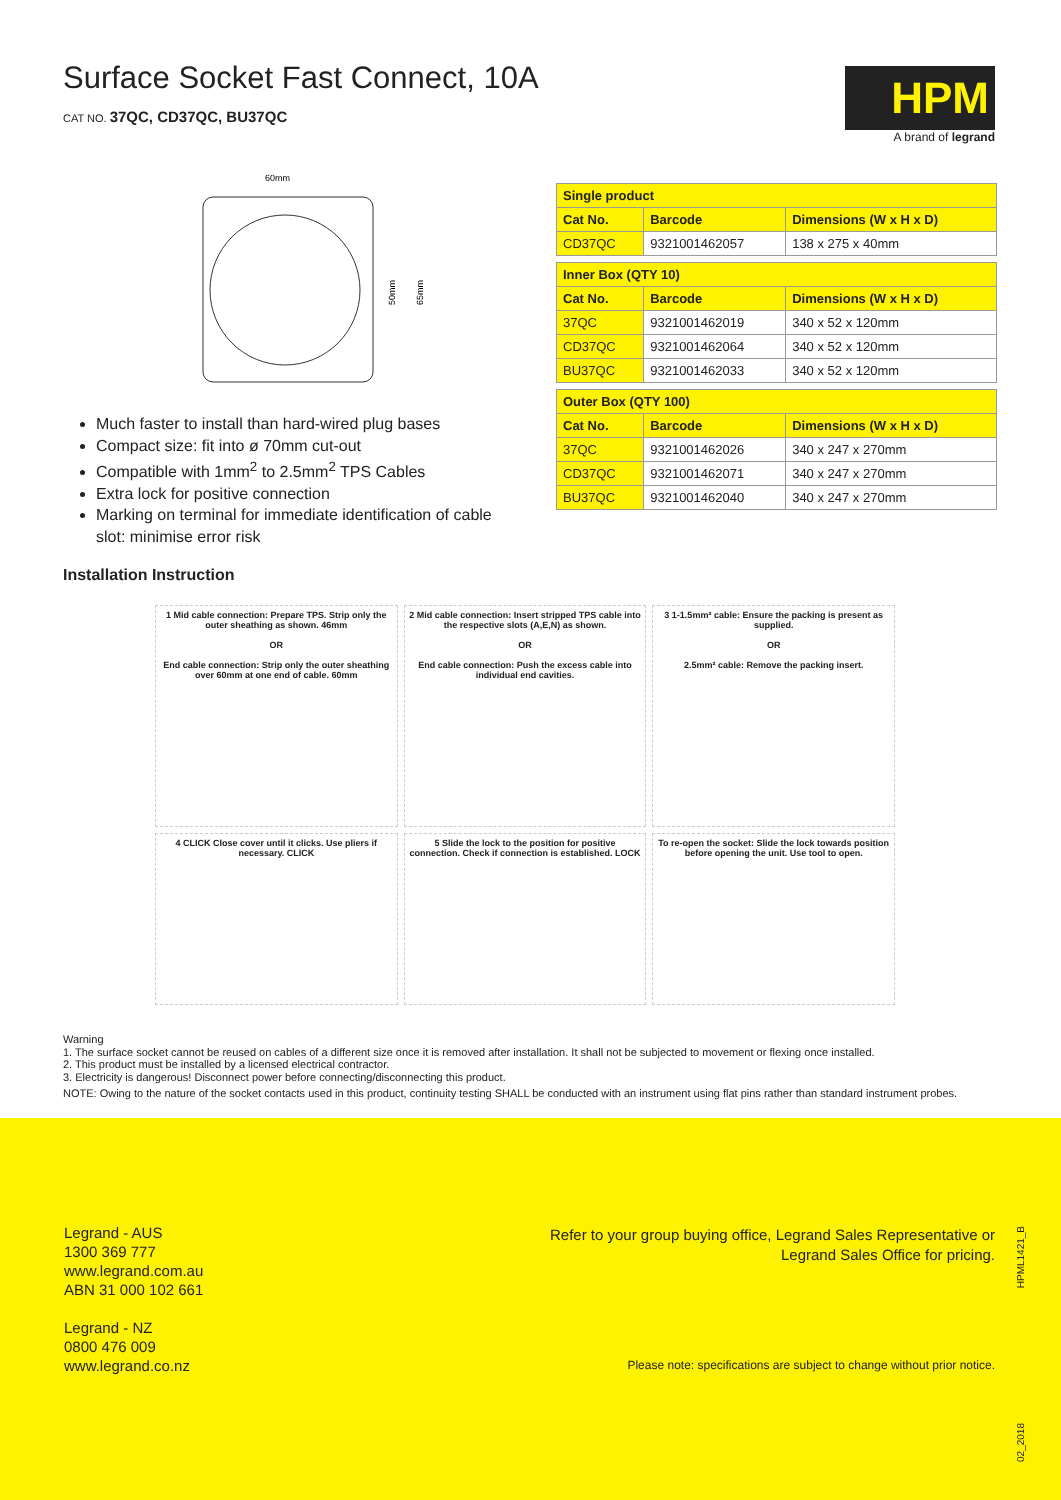Surface Socket Fast Connect, 10A
CAT NO. 37QC, CD37QC, BU37QC
HPM
A brand of legrand
60mm
50mm
65mm
Much faster to install than hard-wired plug bases
Compact size: fit into ø 70mm cut-out
Compatible with 1mm<sup>2</sup> to 2.5mm<sup>2</sup> TPS Cables
Extra lock for positive connection
Marking on terminal for immediate identification of cable slot: minimise error risk
| Single product | | |
| --- | --- | --- |
| Cat No. | Barcode | Dimensions (W x H x D) |
| CD37QC | 9321001462057 | 138 x 275 x 40mm |
| Inner Box (QTY 10) | | |
| Cat No. | Barcode | Dimensions (W x H x D) |
| 37QC | 9321001462019 | 340 x 52 x 120mm |
| CD37QC | 9321001462064 | 340 x 52 x 120mm |
| BU37QC | 9321001462033 | 340 x 52 x 120mm |
| Outer Box (QTY 100) | | |
| Cat No. | Barcode | Dimensions (W x H x D) |
| 37QC | 9321001462026 | 340 x 247 x 270mm |
| CD37QC | 9321001462071 | 340 x 247 x 270mm |
| BU37QC | 9321001462040 | 340 x 247 x 270mm |
Installation Instruction
1 Mid cable connection: Prepare TPS. Strip only the outer sheathing as shown. 46mm
OR
End cable connection: Strip only the outer sheathing over 60mm at one end of cable. 60mm
2 Mid cable connection: Insert stripped TPS cable into the respective slots (A,E,N) as shown.
OR
End cable connection: Push the excess cable into individual end cavities.
3 1-1.5mm² cable: Ensure the packing is present as supplied.
OR
2.5mm² cable: Remove the packing insert.
4 CLICK Close cover until it clicks. Use pliers if necessary. CLICK
5 Slide the lock to the position for positive connection. Check if connection is established. LOCK
To re-open the socket: Slide the lock towards position before opening the unit. Use tool to open.
Warning
1. The surface socket cannot be reused on cables of a different size once it is removed after installation. It shall not be subjected to movement or flexing once installed.
2. This product must be installed by a licensed electrical contractor.
3. Electricity is dangerous! Disconnect power before connecting/disconnecting this product.
NOTE: Owing to the nature of the socket contacts used in this product, continuity testing SHALL be conducted with an instrument using flat pins rather than standard instrument probes.
Legrand - AUS
1300 369 777
www.legrand.com.au
ABN 31 000 102 661
Legrand - NZ
0800 476 009
www.legrand.co.nz
Refer to your group buying office, Legrand Sales Representative or
Legrand Sales Office for pricing.
Please note: specifications are subject to change without prior notice.
HPML1421_B
02_2018